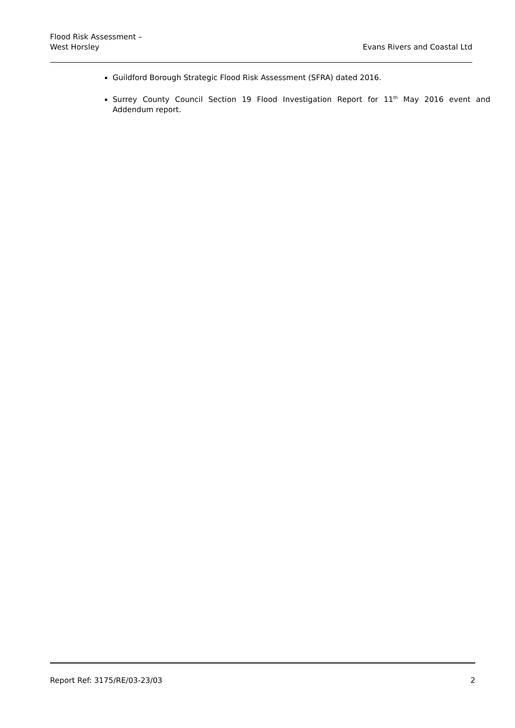Flood Risk Assessment –
West Horsley
Evans Rivers and Coastal Ltd
Guildford Borough Strategic Flood Risk Assessment (SFRA) dated 2016.
Surrey County Council Section 19 Flood Investigation Report for 11<sup>th</sup> May 2016 event and Addendum report.
Report Ref: 3175/RE/03-23/03 2